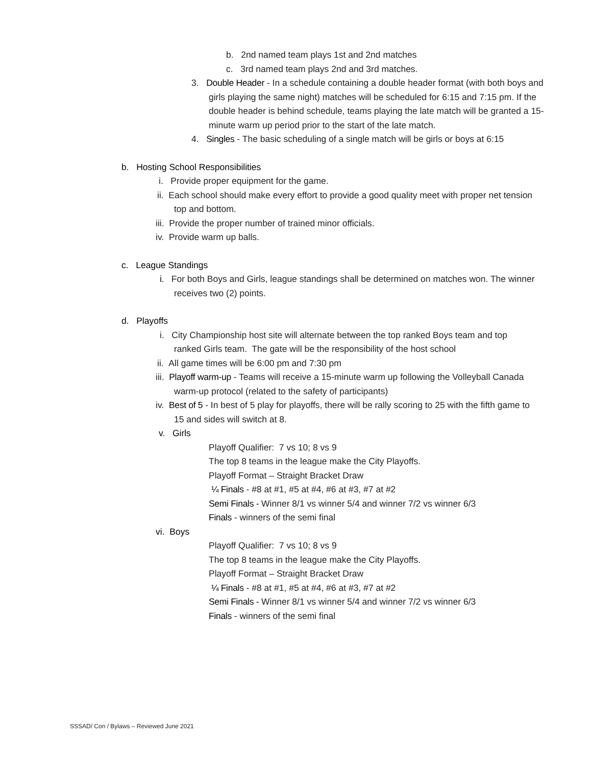b. 2nd named team plays 1st and 2nd matches
c. 3rd named team plays 2nd and 3rd matches.
3. Double Header - In a schedule containing a double header format (with both boys and girls playing the same night) matches will be scheduled for 6:15 and 7:15 pm. If the double header is behind schedule, teams playing the late match will be granted a 15-minute warm up period prior to the start of the late match.
4. Singles - The basic scheduling of a single match will be girls or boys at 6:15
b. Hosting School Responsibilities
i. Provide proper equipment for the game.
ii. Each school should make every effort to provide a good quality meet with proper net tension top and bottom.
iii. Provide the proper number of trained minor officials.
iv. Provide warm up balls.
c. League Standings
i. For both Boys and Girls, league standings shall be determined on matches won. The winner receives two (2) points.
d. Playoffs
i. City Championship host site will alternate between the top ranked Boys team and top ranked Girls team. The gate will be the responsibility of the host school
ii. All game times will be 6:00 pm and 7:30 pm
iii. Playoff warm-up - Teams will receive a 15-minute warm up following the Volleyball Canada warm-up protocol (related to the safety of participants)
iv. Best of 5 - In best of 5 play for playoffs, there will be rally scoring to 25 with the fifth game to 15 and sides will switch at 8.
v. Girls
Playoff Qualifier: 7 vs 10; 8 vs 9
The top 8 teams in the league make the City Playoffs.
Playoff Format – Straight Bracket Draw
¼ Finals - #8 at #1, #5 at #4, #6 at #3, #7 at #2
Semi Finals - Winner 8/1 vs winner 5/4 and winner 7/2 vs winner 6/3
Finals - winners of the semi final
vi. Boys
Playoff Qualifier: 7 vs 10; 8 vs 9
The top 8 teams in the league make the City Playoffs.
Playoff Format – Straight Bracket Draw
¼ Finals - #8 at #1, #5 at #4, #6 at #3, #7 at #2
Semi Finals - Winner 8/1 vs winner 5/4 and winner 7/2 vs winner 6/3
Finals - winners of the semi final
SSSAD/ Con / Bylaws – Reviewed June 2021